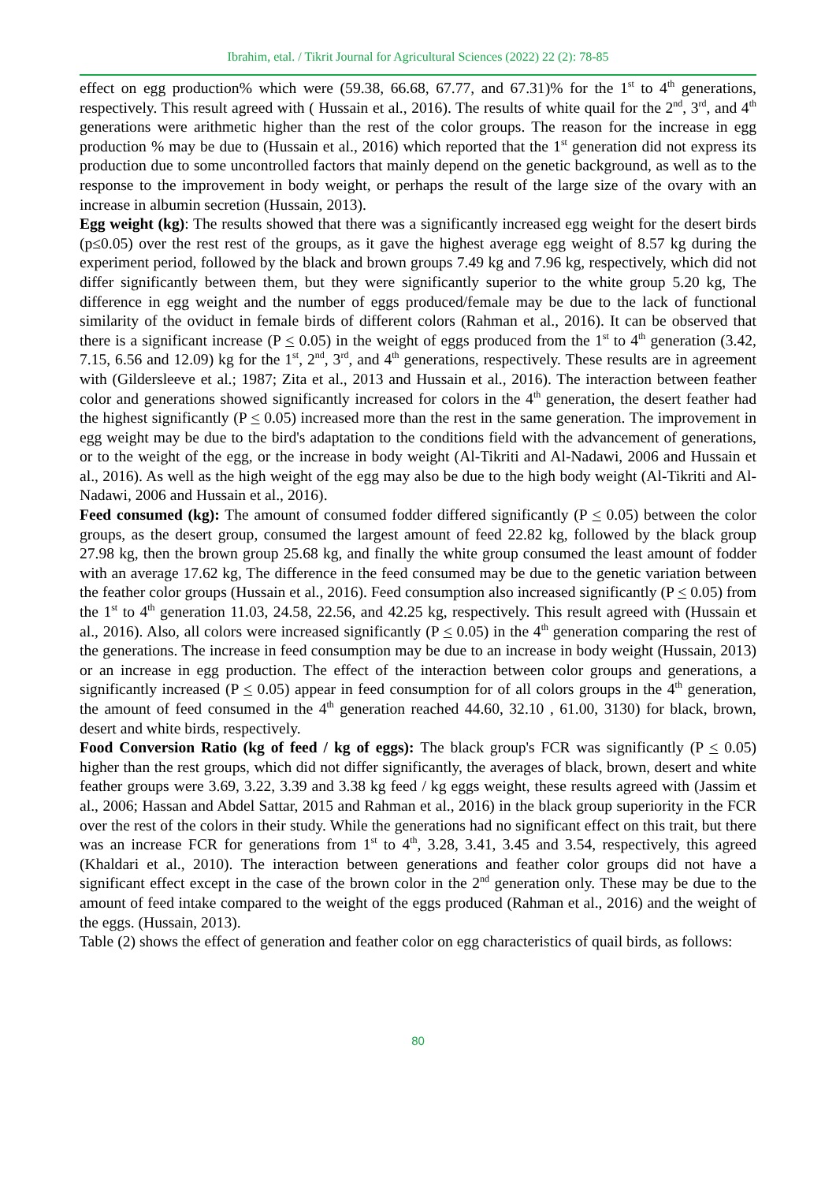Ibrahim, etal. / Tikrit Journal for Agricultural Sciences (2022) 22 (2): 78-85
effect on egg production% which were (59.38, 66.68, 67.77, and 67.31)% for the 1<sup>st</sup> to 4<sup>th</sup> generations, respectively. This result agreed with ( Hussain et al., 2016). The results of white quail for the 2<sup>nd</sup>, 3<sup>rd</sup>, and 4<sup>th</sup> generations were arithmetic higher than the rest of the color groups. The reason for the increase in egg production % may be due to (Hussain et al., 2016) which reported that the 1<sup>st</sup> generation did not express its production due to some uncontrolled factors that mainly depend on the genetic background, as well as to the response to the improvement in body weight, or perhaps the result of the large size of the ovary with an increase in albumin secretion (Hussain, 2013).
Egg weight (kg): The results showed that there was a significantly increased egg weight for the desert birds (p≤0.05) over the rest rest of the groups, as it gave the highest average egg weight of 8.57 kg during the experiment period, followed by the black and brown groups 7.49 kg and 7.96 kg, respectively, which did not differ significantly between them, but they were significantly superior to the white group 5.20 kg, The difference in egg weight and the number of eggs produced/female may be due to the lack of functional similarity of the oviduct in female birds of different colors (Rahman et al., 2016). It can be observed that there is a significant increase (P < 0.05) in the weight of eggs produced from the 1<sup>st</sup> to 4<sup>th</sup> generation (3.42, 7.15, 6.56 and 12.09) kg for the 1<sup>st</sup>, 2<sup>nd</sup>, 3<sup>rd</sup>, and 4<sup>th</sup> generations, respectively. These results are in agreement with (Gildersleeve et al.; 1987; Zita et al., 2013 and Hussain et al., 2016). The interaction between feather color and generations showed significantly increased for colors in the 4<sup>th</sup> generation, the desert feather had the highest significantly (P < 0.05) increased more than the rest in the same generation. The improvement in egg weight may be due to the bird's adaptation to the conditions field with the advancement of generations, or to the weight of the egg, or the increase in body weight (Al-Tikriti and Al-Nadawi, 2006 and Hussain et al., 2016). As well as the high weight of the egg may also be due to the high body weight (Al-Tikriti and Al-Nadawi, 2006 and Hussain et al., 2016).
Feed consumed (kg): The amount of consumed fodder differed significantly (P < 0.05) between the color groups, as the desert group, consumed the largest amount of feed 22.82 kg, followed by the black group 27.98 kg, then the brown group 25.68 kg, and finally the white group consumed the least amount of fodder with an average 17.62 kg, The difference in the feed consumed may be due to the genetic variation between the feather color groups (Hussain et al., 2016). Feed consumption also increased significantly (P < 0.05) from the 1<sup>st</sup> to 4<sup>th</sup> generation 11.03, 24.58, 22.56, and 42.25 kg, respectively. This result agreed with (Hussain et al., 2016). Also, all colors were increased significantly (P < 0.05) in the 4<sup>th</sup> generation comparing the rest of the generations. The increase in feed consumption may be due to an increase in body weight (Hussain, 2013) or an increase in egg production. The effect of the interaction between color groups and generations, a significantly increased (P < 0.05) appear in feed consumption for of all colors groups in the 4<sup>th</sup> generation, the amount of feed consumed in the 4<sup>th</sup> generation reached 44.60, 32.10 , 61.00, 3130) for black, brown, desert and white birds, respectively.
Food Conversion Ratio (kg of feed / kg of eggs): The black group's FCR was significantly (P < 0.05) higher than the rest groups, which did not differ significantly, the averages of black, brown, desert and white feather groups were 3.69, 3.22, 3.39 and 3.38 kg feed / kg eggs weight, these results agreed with (Jassim et al., 2006; Hassan and Abdel Sattar, 2015 and Rahman et al., 2016) in the black group superiority in the FCR over the rest of the colors in their study. While the generations had no significant effect on this trait, but there was an increase FCR for generations from 1<sup>st</sup> to 4<sup>th</sup>, 3.28, 3.41, 3.45 and 3.54, respectively, this agreed (Khaldari et al., 2010). The interaction between generations and feather color groups did not have a significant effect except in the case of the brown color in the 2<sup>nd</sup> generation only. These may be due to the amount of feed intake compared to the weight of the eggs produced (Rahman et al., 2016) and the weight of the eggs. (Hussain, 2013).
Table (2) shows the effect of generation and feather color on egg characteristics of quail birds, as follows:
80